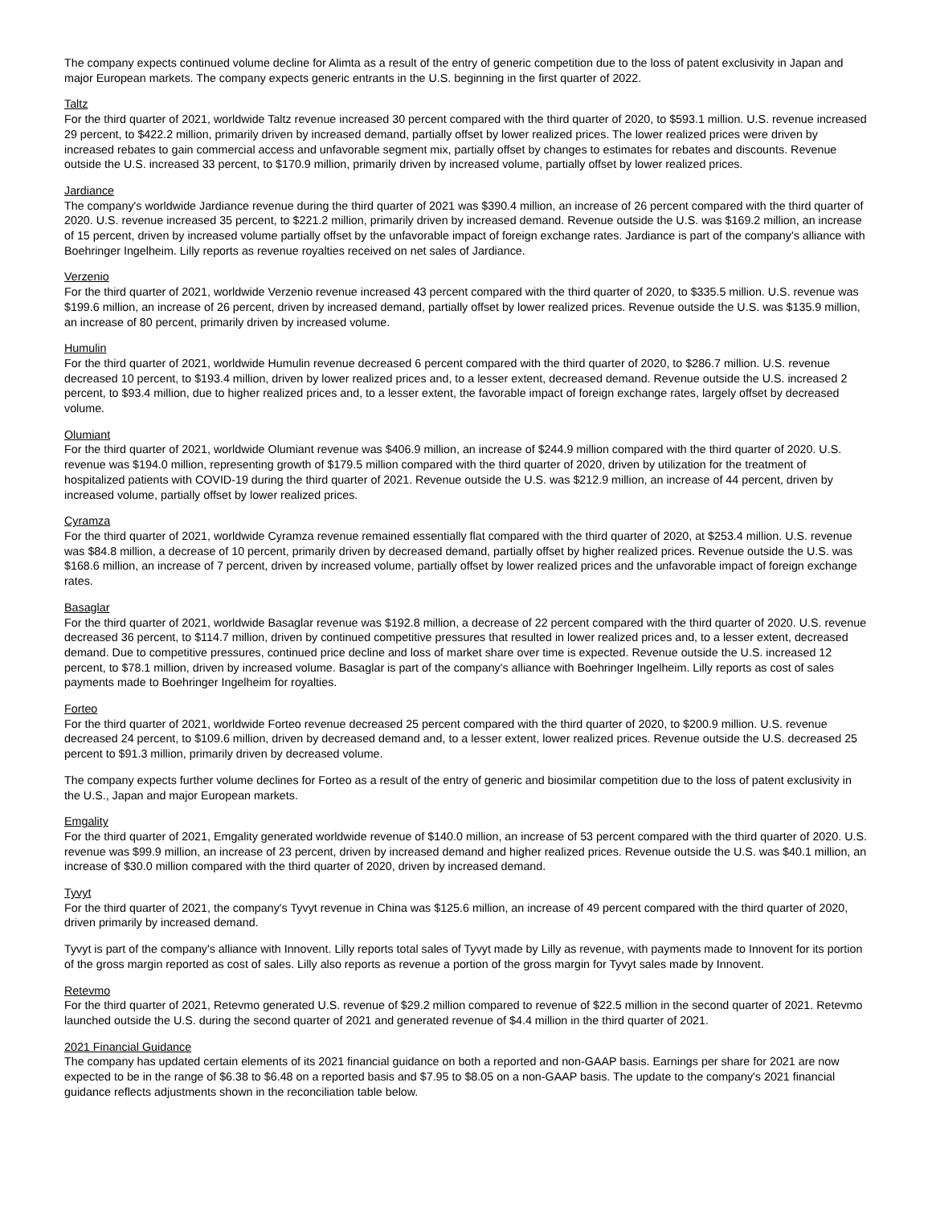The company expects continued volume decline for Alimta as a result of the entry of generic competition due to the loss of patent exclusivity in Japan and major European markets. The company expects generic entrants in the U.S. beginning in the first quarter of 2022.
Taltz
For the third quarter of 2021, worldwide Taltz revenue increased 30 percent compared with the third quarter of 2020, to $593.1 million. U.S. revenue increased 29 percent, to $422.2 million, primarily driven by increased demand, partially offset by lower realized prices. The lower realized prices were driven by increased rebates to gain commercial access and unfavorable segment mix, partially offset by changes to estimates for rebates and discounts. Revenue outside the U.S. increased 33 percent, to $170.9 million, primarily driven by increased volume, partially offset by lower realized prices.
Jardiance
The company's worldwide Jardiance revenue during the third quarter of 2021 was $390.4 million, an increase of 26 percent compared with the third quarter of 2020. U.S. revenue increased 35 percent, to $221.2 million, primarily driven by increased demand. Revenue outside the U.S. was $169.2 million, an increase of 15 percent, driven by increased volume partially offset by the unfavorable impact of foreign exchange rates. Jardiance is part of the company's alliance with Boehringer Ingelheim. Lilly reports as revenue royalties received on net sales of Jardiance.
Verzenio
For the third quarter of 2021, worldwide Verzenio revenue increased 43 percent compared with the third quarter of 2020, to $335.5 million. U.S. revenue was $199.6 million, an increase of 26 percent, driven by increased demand, partially offset by lower realized prices. Revenue outside the U.S. was $135.9 million, an increase of 80 percent, primarily driven by increased volume.
Humulin
For the third quarter of 2021, worldwide Humulin revenue decreased 6 percent compared with the third quarter of 2020, to $286.7 million. U.S. revenue decreased 10 percent, to $193.4 million, driven by lower realized prices and, to a lesser extent, decreased demand. Revenue outside the U.S. increased 2 percent, to $93.4 million, due to higher realized prices and, to a lesser extent, the favorable impact of foreign exchange rates, largely offset by decreased volume.
Olumiant
For the third quarter of 2021, worldwide Olumiant revenue was $406.9 million, an increase of $244.9 million compared with the third quarter of 2020. U.S. revenue was $194.0 million, representing growth of $179.5 million compared with the third quarter of 2020, driven by utilization for the treatment of hospitalized patients with COVID-19 during the third quarter of 2021. Revenue outside the U.S. was $212.9 million, an increase of 44 percent, driven by increased volume, partially offset by lower realized prices.
Cyramza
For the third quarter of 2021, worldwide Cyramza revenue remained essentially flat compared with the third quarter of 2020, at $253.4 million. U.S. revenue was $84.8 million, a decrease of 10 percent, primarily driven by decreased demand, partially offset by higher realized prices. Revenue outside the U.S. was $168.6 million, an increase of 7 percent, driven by increased volume, partially offset by lower realized prices and the unfavorable impact of foreign exchange rates.
Basaglar
For the third quarter of 2021, worldwide Basaglar revenue was $192.8 million, a decrease of 22 percent compared with the third quarter of 2020. U.S. revenue decreased 36 percent, to $114.7 million, driven by continued competitive pressures that resulted in lower realized prices and, to a lesser extent, decreased demand. Due to competitive pressures, continued price decline and loss of market share over time is expected. Revenue outside the U.S. increased 12 percent, to $78.1 million, driven by increased volume. Basaglar is part of the company's alliance with Boehringer Ingelheim. Lilly reports as cost of sales payments made to Boehringer Ingelheim for royalties.
Forteo
For the third quarter of 2021, worldwide Forteo revenue decreased 25 percent compared with the third quarter of 2020, to $200.9 million. U.S. revenue decreased 24 percent, to $109.6 million, driven by decreased demand and, to a lesser extent, lower realized prices. Revenue outside the U.S. decreased 25 percent to $91.3 million, primarily driven by decreased volume.
The company expects further volume declines for Forteo as a result of the entry of generic and biosimilar competition due to the loss of patent exclusivity in the U.S., Japan and major European markets.
Emgality
For the third quarter of 2021, Emgality generated worldwide revenue of $140.0 million, an increase of 53 percent compared with the third quarter of 2020. U.S. revenue was $99.9 million, an increase of 23 percent, driven by increased demand and higher realized prices. Revenue outside the U.S. was $40.1 million, an increase of $30.0 million compared with the third quarter of 2020, driven by increased demand.
Tyvyt
For the third quarter of 2021, the company's Tyvyt revenue in China was $125.6 million, an increase of 49 percent compared with the third quarter of 2020, driven primarily by increased demand.
Tyvyt is part of the company's alliance with Innovent. Lilly reports total sales of Tyvyt made by Lilly as revenue, with payments made to Innovent for its portion of the gross margin reported as cost of sales. Lilly also reports as revenue a portion of the gross margin for Tyvyt sales made by Innovent.
Retevmo
For the third quarter of 2021, Retevmo generated U.S. revenue of $29.2 million compared to revenue of $22.5 million in the second quarter of 2021. Retevmo launched outside the U.S. during the second quarter of 2021 and generated revenue of $4.4 million in the third quarter of 2021.
2021 Financial Guidance
The company has updated certain elements of its 2021 financial guidance on both a reported and non-GAAP basis. Earnings per share for 2021 are now expected to be in the range of $6.38 to $6.48 on a reported basis and $7.95 to $8.05 on a non-GAAP basis. The update to the company's 2021 financial guidance reflects adjustments shown in the reconciliation table below.